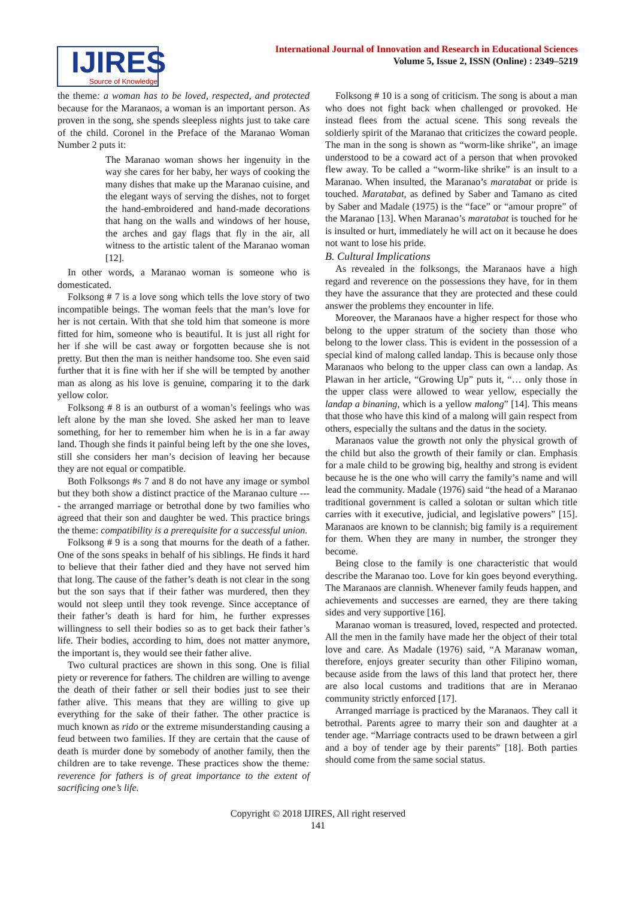IJIRES
Source of Knowledge
International Journal of Innovation and Research in Educational Sciences
Volume 5, Issue 2, ISSN (Online) : 2349–5219
the theme: a woman has to be loved, respected, and protected because for the Maranaos, a woman is an important person. As proven in the song, she spends sleepless nights just to take care of the child. Coronel in the Preface of the Maranao Woman Number 2 puts it:
The Maranao woman shows her ingenuity in the way she cares for her baby, her ways of cooking the many dishes that make up the Maranao cuisine, and the elegant ways of serving the dishes, not to forget the hand-embroidered and hand-made decorations that hang on the walls and windows of her house, the arches and gay flags that fly in the air, all witness to the artistic talent of the Maranao woman [12].
In other words, a Maranao woman is someone who is domesticated.
Folksong # 7 is a love song which tells the love story of two incompatible beings. The woman feels that the man’s love for her is not certain. With that she told him that someone is more fitted for him, someone who is beautiful. It is just all right for her if she will be cast away or forgotten because she is not pretty. But then the man is neither handsome too. She even said further that it is fine with her if she will be tempted by another man as along as his love is genuine, comparing it to the dark yellow color.
Folksong # 8 is an outburst of a woman’s feelings who was left alone by the man she loved. She asked her man to leave something, for her to remember him when he is in a far away land. Though she finds it painful being left by the one she loves, still she considers her man’s decision of leaving her because they are not equal or compatible.
Both Folksongs #s 7 and 8 do not have any image or symbol but they both show a distinct practice of the Maranao culture ---- the arranged marriage or betrothal done by two families who agreed that their son and daughter be wed. This practice brings the theme: compatibility is a prerequisite for a successful union.
Folksong # 9 is a song that mourns for the death of a father. One of the sons speaks in behalf of his siblings. He finds it hard to believe that their father died and they have not served him that long. The cause of the father’s death is not clear in the song but the son says that if their father was murdered, then they would not sleep until they took revenge. Since acceptance of their father’s death is hard for him, he further expresses willingness to sell their bodies so as to get back their father’s life. Their bodies, according to him, does not matter anymore, the important is, they would see their father alive.
Two cultural practices are shown in this song. One is filial piety or reverence for fathers. The children are willing to avenge the death of their father or sell their bodies just to see their father alive. This means that they are willing to give up everything for the sake of their father. The other practice is much known as rido or the extreme misunderstanding causing a feud between two families. If they are certain that the cause of death is murder done by somebody of another family, then the children are to take revenge. These practices show the theme: reverence for fathers is of great importance to the extent of sacrificing one’s life.
Folksong # 10 is a song of criticism. The song is about a man who does not fight back when challenged or provoked. He instead flees from the actual scene. This song reveals the soldierly spirit of the Maranao that criticizes the coward people. The man in the song is shown as “worm-like shrike”, an image understood to be a coward act of a person that when provoked flew away. To be called a “worm-like shrike” is an insult to a Maranao. When insulted, the Maranao’s maratabat or pride is touched. Maratabat, as defined by Saber and Tamano as cited by Saber and Madale (1975) is the “face” or “amour propre” of the Maranao [13]. When Maranao’s maratabat is touched for he is insulted or hurt, immediately he will act on it because he does not want to lose his pride.
B. Cultural Implications
As revealed in the folksongs, the Maranaos have a high regard and reverence on the possessions they have, for in them they have the assurance that they are protected and these could answer the problems they encounter in life.
Moreover, the Maranaos have a higher respect for those who belong to the upper stratum of the society than those who belong to the lower class. This is evident in the possession of a special kind of malong called landap. This is because only those Maranaos who belong to the upper class can own a landap. As Plawan in her article, “Growing Up” puts it, “… only those in the upper class were allowed to wear yellow, especially the landap a binaning, which is a yellow malong” [14]. This means that those who have this kind of a malong will gain respect from others, especially the sultans and the datus in the society.
Maranaos value the growth not only the physical growth of the child but also the growth of their family or clan. Emphasis for a male child to be growing big, healthy and strong is evident because he is the one who will carry the family’s name and will lead the community. Madale (1976) said “the head of a Maranao traditional government is called a solotan or sultan which title carries with it executive, judicial, and legislative powers” [15]. Maranaos are known to be clannish; big family is a requirement for them. When they are many in number, the stronger they become.
Being close to the family is one characteristic that would describe the Maranao too. Love for kin goes beyond everything. The Maranaos are clannish. Whenever family feuds happen, and achievements and successes are earned, they are there taking sides and very supportive [16].
Maranao woman is treasured, loved, respected and protected. All the men in the family have made her the object of their total love and care. As Madale (1976) said, “A Maranaw woman, therefore, enjoys greater security than other Filipino woman, because aside from the laws of this land that protect her, there are also local customs and traditions that are in Meranao community strictly enforced [17].
Arranged marriage is practiced by the Maranaos. They call it betrothal. Parents agree to marry their son and daughter at a tender age. “Marriage contracts used to be drawn between a girl and a boy of tender age by their parents” [18]. Both parties should come from the same social status.
Copyright © 2018 IJIRES, All right reserved
141